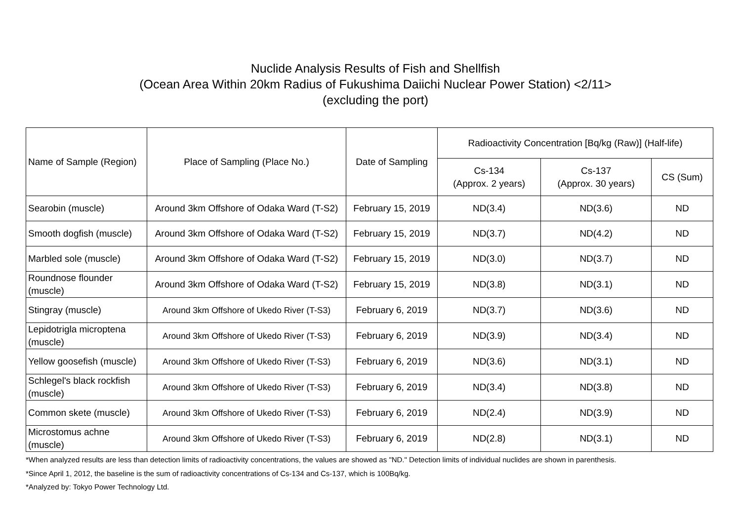Nuclide Analysis Results of Fish and Shellfish
(Ocean Area Within 20km Radius of Fukushima Daiichi Nuclear Power Station) <2/11>
(excluding the port)
| Name of Sample (Region) | Place of Sampling (Place No.) | Date of Sampling | Radioactivity Concentration [Bq/kg (Raw)] (Half-life) | | |
| --- | --- | --- | --- | --- | --- |
| | | | Cs-134 (Approx. 2 years) | Cs-137 (Approx. 30 years) | CS (Sum) |
| Searobin (muscle) | Around 3km Offshore of Odaka Ward (T-S2) | February 15, 2019 | ND(3.4) | ND(3.6) | ND |
| Smooth dogfish (muscle) | Around 3km Offshore of Odaka Ward (T-S2) | February 15, 2019 | ND(3.7) | ND(4.2) | ND |
| Marbled sole (muscle) | Around 3km Offshore of Odaka Ward (T-S2) | February 15, 2019 | ND(3.0) | ND(3.7) | ND |
| Roundnose flounder (muscle) | Around 3km Offshore of Odaka Ward (T-S2) | February 15, 2019 | ND(3.8) | ND(3.1) | ND |
| Stingray (muscle) | Around 3km Offshore of Ukedo River (T-S3) | February 6, 2019 | ND(3.7) | ND(3.6) | ND |
| Lepidotrigla microptena (muscle) | Around 3km Offshore of Ukedo River (T-S3) | February 6, 2019 | ND(3.9) | ND(3.4) | ND |
| Yellow goosefish (muscle) | Around 3km Offshore of Ukedo River (T-S3) | February 6, 2019 | ND(3.6) | ND(3.1) | ND |
| Schlegel's black rockfish (muscle) | Around 3km Offshore of Ukedo River (T-S3) | February 6, 2019 | ND(3.4) | ND(3.8) | ND |
| Common skete (muscle) | Around 3km Offshore of Ukedo River (T-S3) | February 6, 2019 | ND(2.4) | ND(3.9) | ND |
| Microstomus achne (muscle) | Around 3km Offshore of Ukedo River (T-S3) | February 6, 2019 | ND(2.8) | ND(3.1) | ND |
*When analyzed results are less than detection limits of radioactivity concentrations, the values are showed as "ND." Detection limits of individual nuclides are shown in parenthesis.
*Since April 1, 2012, the baseline is the sum of radioactivity concentrations of Cs-134 and Cs-137, which is 100Bq/kg.
*Analyzed by: Tokyo Power Technology Ltd.